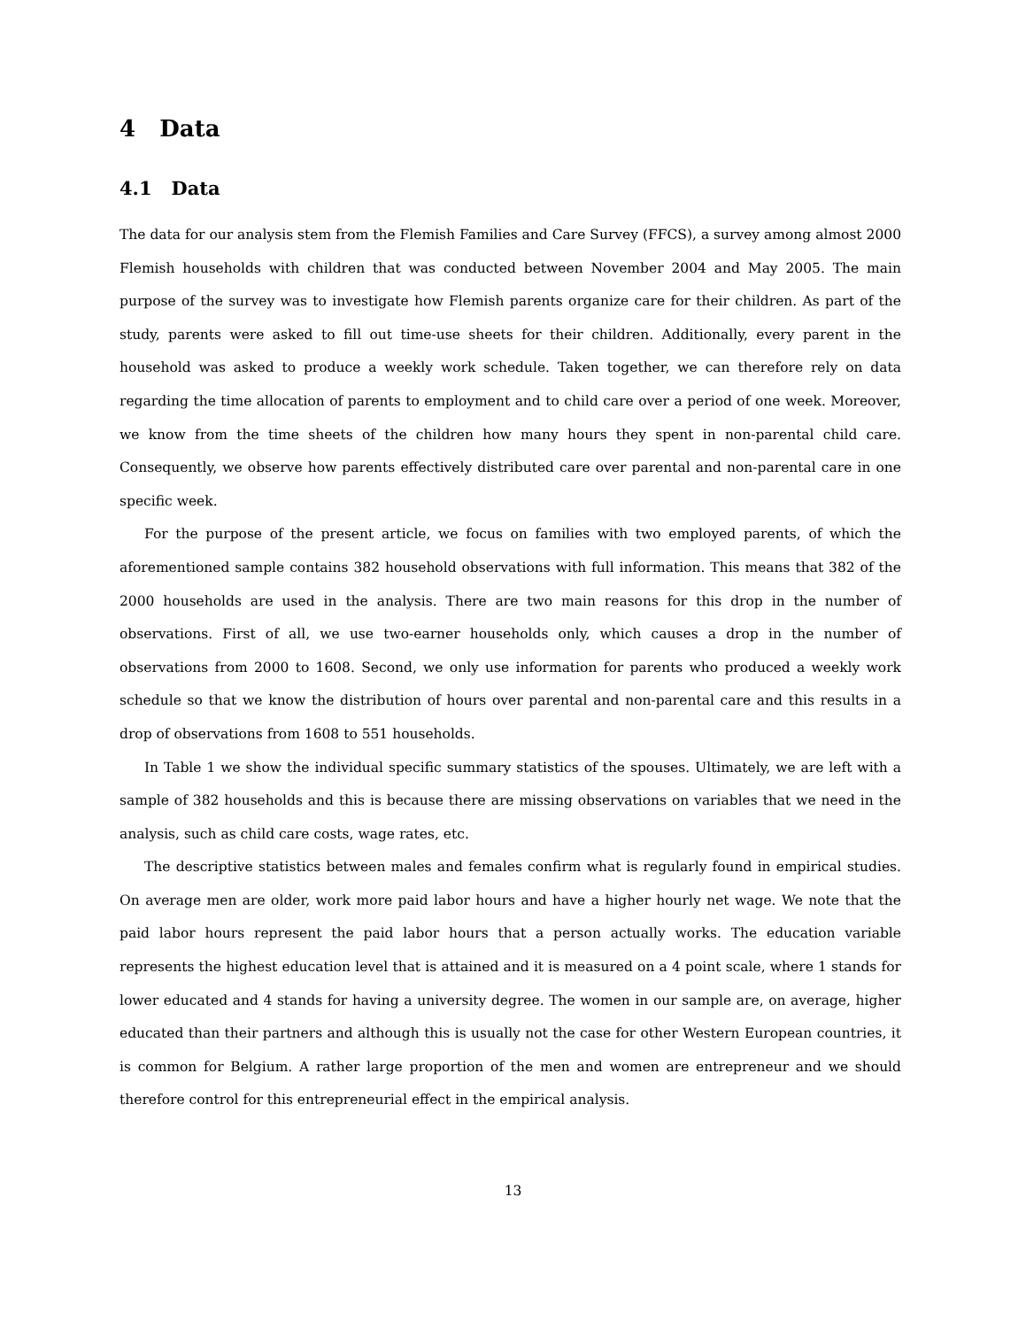4 Data
4.1 Data
The data for our analysis stem from the Flemish Families and Care Survey (FFCS), a survey among almost 2000 Flemish households with children that was conducted between November 2004 and May 2005. The main purpose of the survey was to investigate how Flemish parents organize care for their children. As part of the study, parents were asked to fill out time-use sheets for their children. Additionally, every parent in the household was asked to produce a weekly work schedule. Taken together, we can therefore rely on data regarding the time allocation of parents to employment and to child care over a period of one week. Moreover, we know from the time sheets of the children how many hours they spent in non-parental child care. Consequently, we observe how parents effectively distributed care over parental and non-parental care in one specific week.
For the purpose of the present article, we focus on families with two employed parents, of which the aforementioned sample contains 382 household observations with full information. This means that 382 of the 2000 households are used in the analysis. There are two main reasons for this drop in the number of observations. First of all, we use two-earner households only, which causes a drop in the number of observations from 2000 to 1608. Second, we only use information for parents who produced a weekly work schedule so that we know the distribution of hours over parental and non-parental care and this results in a drop of observations from 1608 to 551 households.
In Table 1 we show the individual specific summary statistics of the spouses. Ultimately, we are left with a sample of 382 households and this is because there are missing observations on variables that we need in the analysis, such as child care costs, wage rates, etc.
The descriptive statistics between males and females confirm what is regularly found in empirical studies. On average men are older, work more paid labor hours and have a higher hourly net wage. We note that the paid labor hours represent the paid labor hours that a person actually works. The education variable represents the highest education level that is attained and it is measured on a 4 point scale, where 1 stands for lower educated and 4 stands for having a university degree. The women in our sample are, on average, higher educated than their partners and although this is usually not the case for other Western European countries, it is common for Belgium. A rather large proportion of the men and women are entrepreneur and we should therefore control for this entrepreneurial effect in the empirical analysis.
13